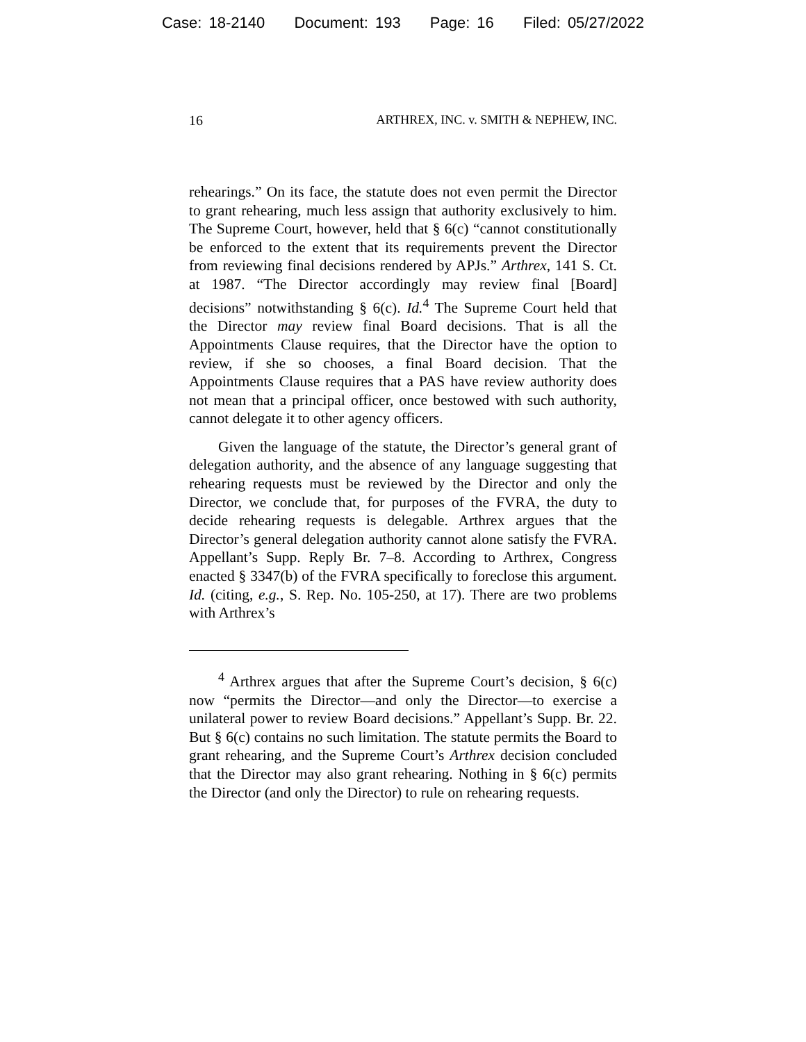Case: 18-2140 Document: 193 Page: 16 Filed: 05/27/2022
16 ARTHREX, INC. v. SMITH & NEPHEW, INC.
rehearings.” On its face, the statute does not even permit the Director to grant rehearing, much less assign that authority exclusively to him. The Supreme Court, however, held that § 6(c) “cannot constitutionally be enforced to the extent that its requirements prevent the Director from reviewing final decisions rendered by APJs.” Arthrex, 141 S. Ct. at 1987. “The Director accordingly may review final [Board] decisions” notwithstanding § 6(c). Id.<sup>4</sup> The Supreme Court held that the Director may review final Board decisions. That is all the Appointments Clause requires, that the Director have the option to review, if she so chooses, a final Board decision. That the Appointments Clause requires that a PAS have review authority does not mean that a principal officer, once bestowed with such authority, cannot delegate it to other agency officers.
Given the language of the statute, the Director’s general grant of delegation authority, and the absence of any language suggesting that rehearing requests must be reviewed by the Director and only the Director, we conclude that, for purposes of the FVRA, the duty to decide rehearing requests is delegable. Arthrex argues that the Director’s general delegation authority cannot alone satisfy the FVRA. Appellant’s Supp. Reply Br. 7–8. According to Arthrex, Congress enacted § 3347(b) of the FVRA specifically to foreclose this argument. Id. (citing, e.g., S. Rep. No. 105-250, at 17). There are two problems with Arthrex’s
<sup>4</sup> Arthrex argues that after the Supreme Court’s decision, § 6(c) now “permits the Director—and only the Director—to exercise a unilateral power to review Board decisions.” Appellant’s Supp. Br. 22. But § 6(c) contains no such limitation. The statute permits the Board to grant rehearing, and the Supreme Court’s Arthrex decision concluded that the Director may also grant rehearing. Nothing in § 6(c) permits the Director (and only the Director) to rule on rehearing requests.